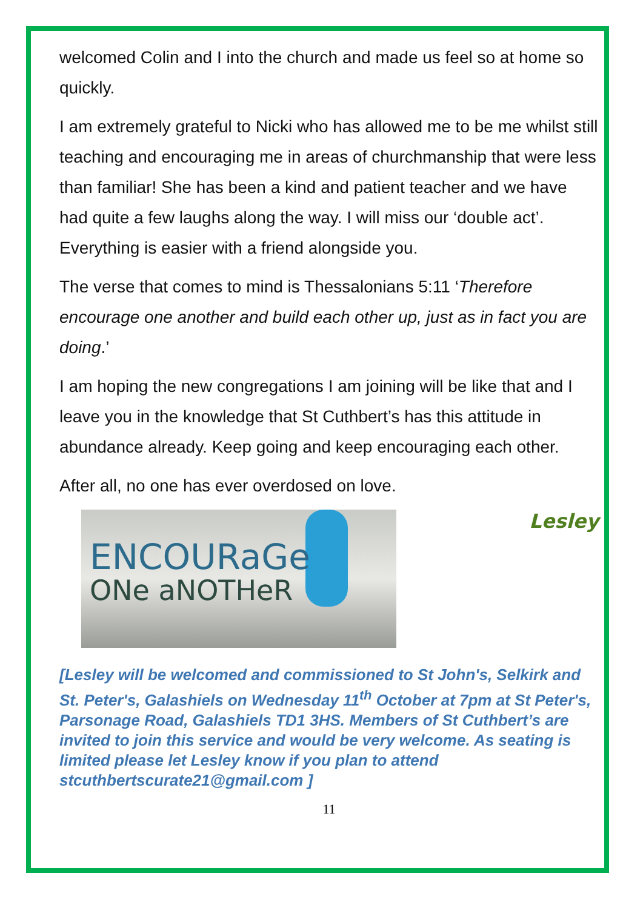welcomed Colin and I into the church and made us feel so at home so quickly.
I am extremely grateful to Nicki who has allowed me to be me whilst still teaching and encouraging me in areas of churchmanship that were less than familiar! She has been a kind and patient teacher and we have had quite a few laughs along the way. I will miss our ‘double act’. Everything is easier with a friend alongside you.
The verse that comes to mind is Thessalonians 5:11 ‘Therefore encourage one another and build each other up, just as in fact you are doing.’
I am hoping the new congregations I am joining will be like that and I leave you in the knowledge that St Cuthbert’s has this attitude in abundance already. Keep going and keep encouraging each other.
After all, no one has ever overdosed on love.
ENCOURaGe
ONe aNOTHeR
Lesley
[Lesley will be welcomed and commissioned to St John's, Selkirk and St. Peter's, Galashiels on Wednesday 11<sup>th</sup> October at 7pm at St Peter's, Parsonage Road, Galashiels TD1 3HS. Members of St Cuthbert’s are invited to join this service and would be very welcome. As seating is limited please let Lesley know if you plan to attend stcuthbertscurate21@gmail.com ]
11